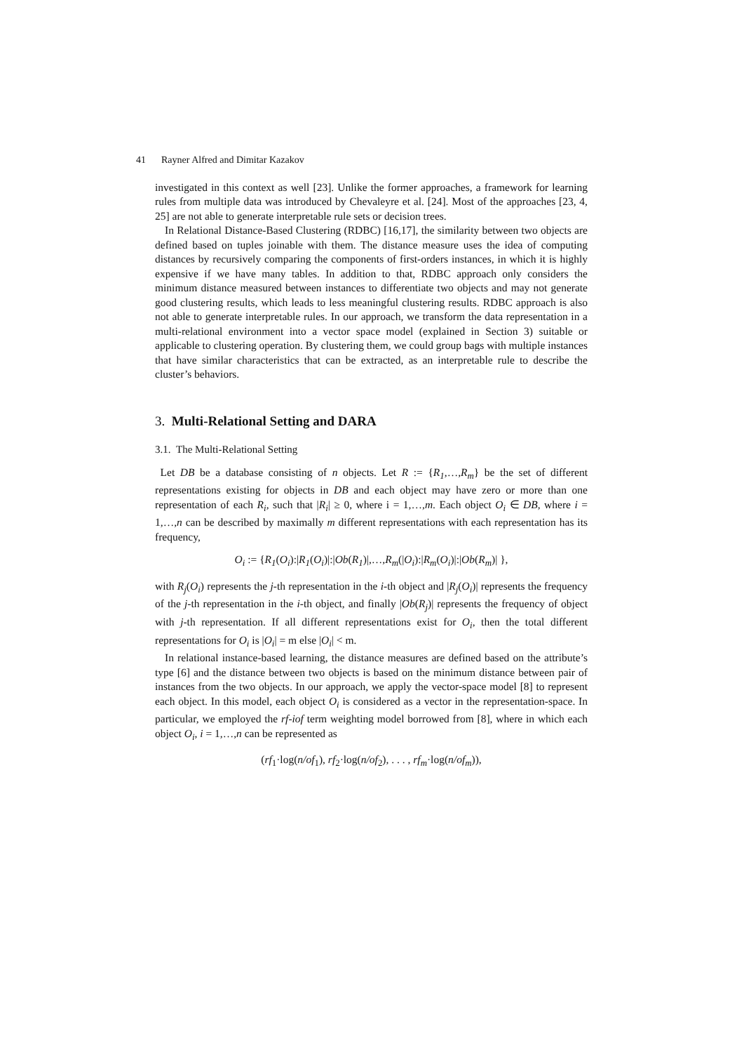41 Rayner Alfred and Dimitar Kazakov
investigated in this context as well [23]. Unlike the former approaches, a framework for learning rules from multiple data was introduced by Chevaleyre et al. [24]. Most of the approaches [23, 4, 25] are not able to generate interpretable rule sets or decision trees.
In Relational Distance-Based Clustering (RDBC) [16,17], the similarity between two objects are defined based on tuples joinable with them. The distance measure uses the idea of computing distances by recursively comparing the components of first-orders instances, in which it is highly expensive if we have many tables. In addition to that, RDBC approach only considers the minimum distance measured between instances to differentiate two objects and may not generate good clustering results, which leads to less meaningful clustering results. RDBC approach is also not able to generate interpretable rules. In our approach, we transform the data representation in a multi-relational environment into a vector space model (explained in Section 3) suitable or applicable to clustering operation. By clustering them, we could group bags with multiple instances that have similar characteristics that can be extracted, as an interpretable rule to describe the cluster’s behaviors.
3. Multi-Relational Setting and DARA
3.1. The Multi-Relational Setting
Let DB be a database consisting of n objects. Let R := {R<sub>1</sub>,…,R<sub>m</sub>} be the set of different representations existing for objects in DB and each object may have zero or more than one representation of each R<sub>i</sub>, such that |R<sub>i</sub>| ≥ 0, where i = 1,…,m. Each object O<sub>i</sub> ∈ DB, where i = 1,…,n can be described by maximally m different representations with each representation has its frequency,
O<sub>i</sub> := {R<sub>1</sub>(O<sub>i</sub>):|R<sub>1</sub>(O<sub>i</sub>)|:|Ob(R<sub>1</sub>)|,…,R<sub>m</sub>(|O<sub>i</sub>):|R<sub>m</sub>(O<sub>i</sub>)|:|Ob(R<sub>m</sub>)| },
with R<sub>j</sub>(O<sub>i</sub>) represents the j-th representation in the i-th object and |R<sub>j</sub>(O<sub>i</sub>)| represents the frequency of the j-th representation in the i-th object, and finally |Ob(R<sub>j</sub>)| represents the frequency of object with j-th representation. If all different representations exist for O<sub>i</sub>, then the total different representations for O<sub>i</sub> is |O<sub>i</sub>| = m else |O<sub>i</sub>| < m.
In relational instance-based learning, the distance measures are defined based on the attribute’s type [6] and the distance between two objects is based on the minimum distance between pair of instances from the two objects. In our approach, we apply the vector-space model [8] to represent each object. In this model, each object O<sub>i</sub> is considered as a vector in the representation-space. In particular, we employed the rf-iof term weighting model borrowed from [8], where in which each object O<sub>i</sub>, i = 1,…,n can be represented as
(rf<sub>1</sub>·log(n/of<sub>1</sub>), rf<sub>2</sub>·log(n/of<sub>2</sub>), . . . , rf<sub>m</sub>·log(n/of<sub>m</sub>)),